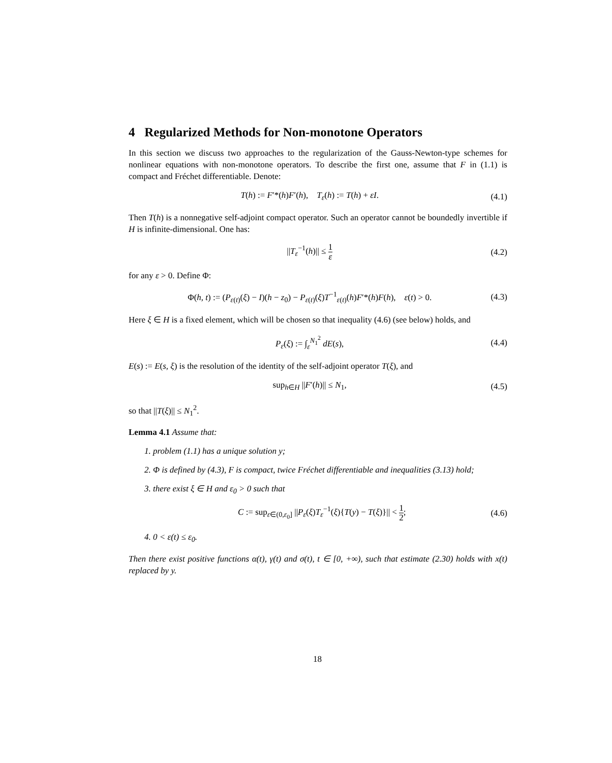4 Regularized Methods for Non-monotone Operators
In this section we discuss two approaches to the regularization of the Gauss-Newton-type schemes for nonlinear equations with non-monotone operators. To describe the first one, assume that F in (1.1) is compact and Fréchet differentiable. Denote:
T(h) := F′*(h)F′(h), T<sub>ε</sub>(h) := T(h) + εI. (4.1)
Then T(h) is a nonnegative self-adjoint compact operator. Such an operator cannot be boundedly invertible if H is infinite-dimensional. One has:
||T<sub>ε</sub><sup>−1</sup>(h)|| ≤ 1 ε (4.2)
for any ε > 0. Define Φ:
Φ(h, t) := (P<sub>ε(t)</sub>(ξ) − I)(h − z<sub>0</sub>) − P<sub>ε(t)</sub>(ξ)T<sup>−1</sup><sub>ε(t)</sub>(h)F′*(h)F(h), ε(t) > 0. (4.3)
Here ξ ∈ H is a fixed element, which will be chosen so that inequality (4.6) (see below) holds, and
P<sub>ε</sub>(ξ) := ∫<sub>ε</sub><sup>N<sub>1</sub><sup>2</sup></sup> dE(s), (4.4)
E(s) := E(s, ξ) is the resolution of the identity of the self-adjoint operator T(ξ), and
sup<sub>h∈H</sub> ||F′(h)|| ≤ N<sub>1</sub>, (4.5)
so that ||T(ξ)|| ≤ N<sub>1</sub><sup>2</sup>.
Lemma 4.1 Assume that:
1. problem (1.1) has a unique solution y;
2. Φ is defined by (4.3), F is compact, twice Fréchet differentiable and inequalities (3.13) hold;
3. there exist ξ ∈ H and ε<sub>0</sub> > 0 such that
C := sup<sub>ε∈(0,ε<sub>0</sub>]</sub> ||P<sub>ε</sub>(ξ)T<sub>ε</sub><sup>−1</sup>(ξ){T(y) − T(ξ)}|| < 1 2; (4.6)
4. 0 < ε(t) ≤ ε<sub>0</sub>.
Then there exist positive functions α(t), γ(t) and σ(t), t ∈ [0, +∞), such that estimate (2.30) holds with x(t) replaced by y.
18